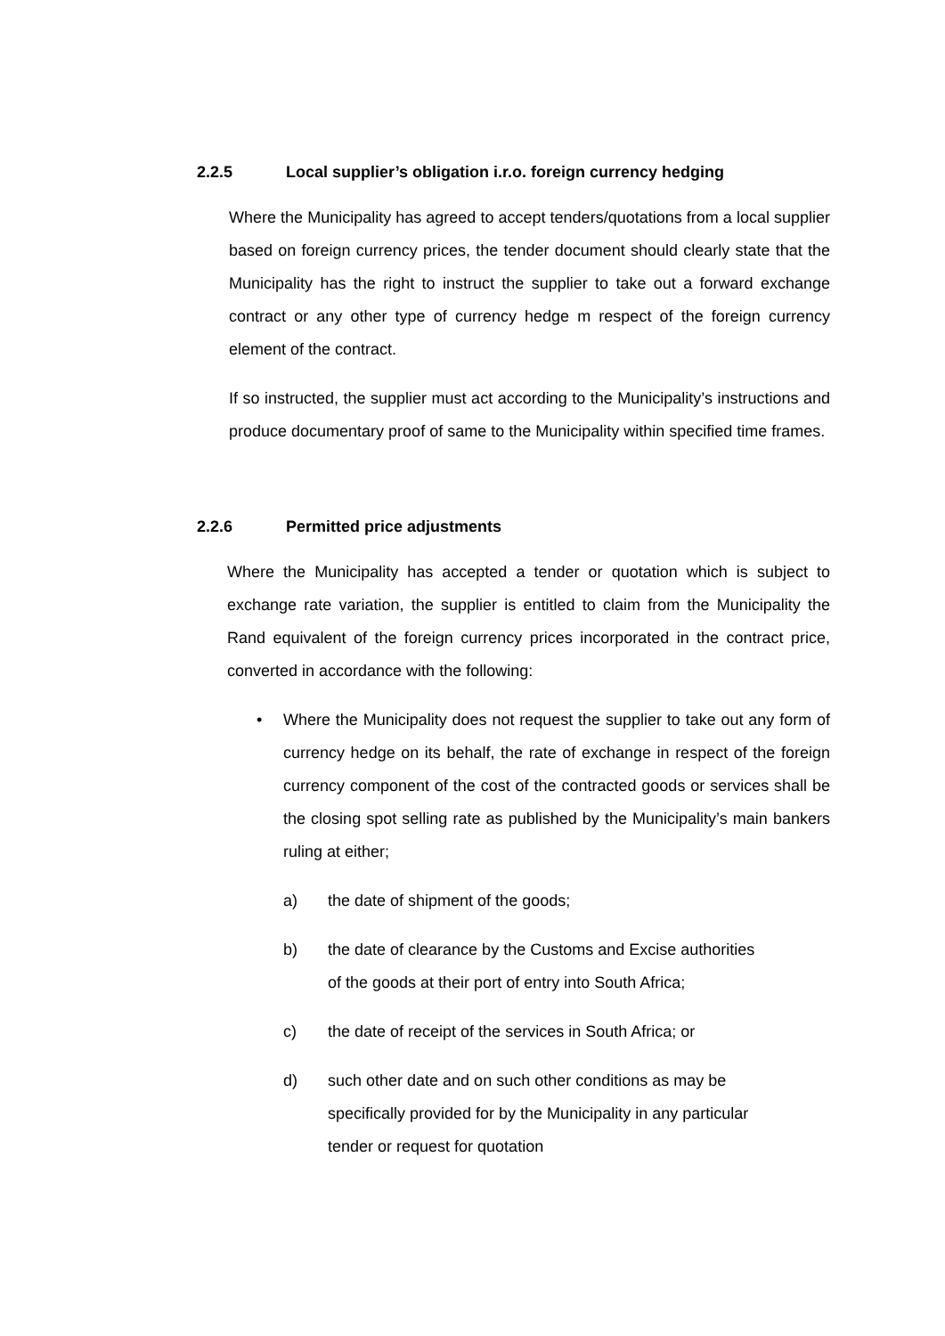2.2.5 Local supplier’s obligation i.r.o. foreign currency hedging
Where the Municipality has agreed to accept tenders/quotations from a local supplier based on foreign currency prices, the tender document should clearly state that the Municipality has the right to instruct the supplier to take out a forward exchange contract or any other type of currency hedge m respect of the foreign currency element of the contract.
If so instructed, the supplier must act according to the Municipality’s instructions and produce documentary proof of same to the Municipality within specified time frames.
2.2.6 Permitted price adjustments
Where the Municipality has accepted a tender or quotation which is subject to exchange rate variation, the supplier is entitled to claim from the Municipality the Rand equivalent of the foreign currency prices incorporated in the contract price, converted in accordance with the following:
• Where the Municipality does not request the supplier to take out any form of currency hedge on its behalf, the rate of exchange in respect of the foreign currency component of the cost of the contracted goods or services shall be the closing spot selling rate as published by the Municipality’s main bankers ruling at either;
a) the date of shipment of the goods;
b) the date of clearance by the Customs and Excise authorities of the goods at their port of entry into South Africa;
c) the date of receipt of the services in South Africa; or
d) such other date and on such other conditions as may be specifically provided for by the Municipality in any particular tender or request for quotation